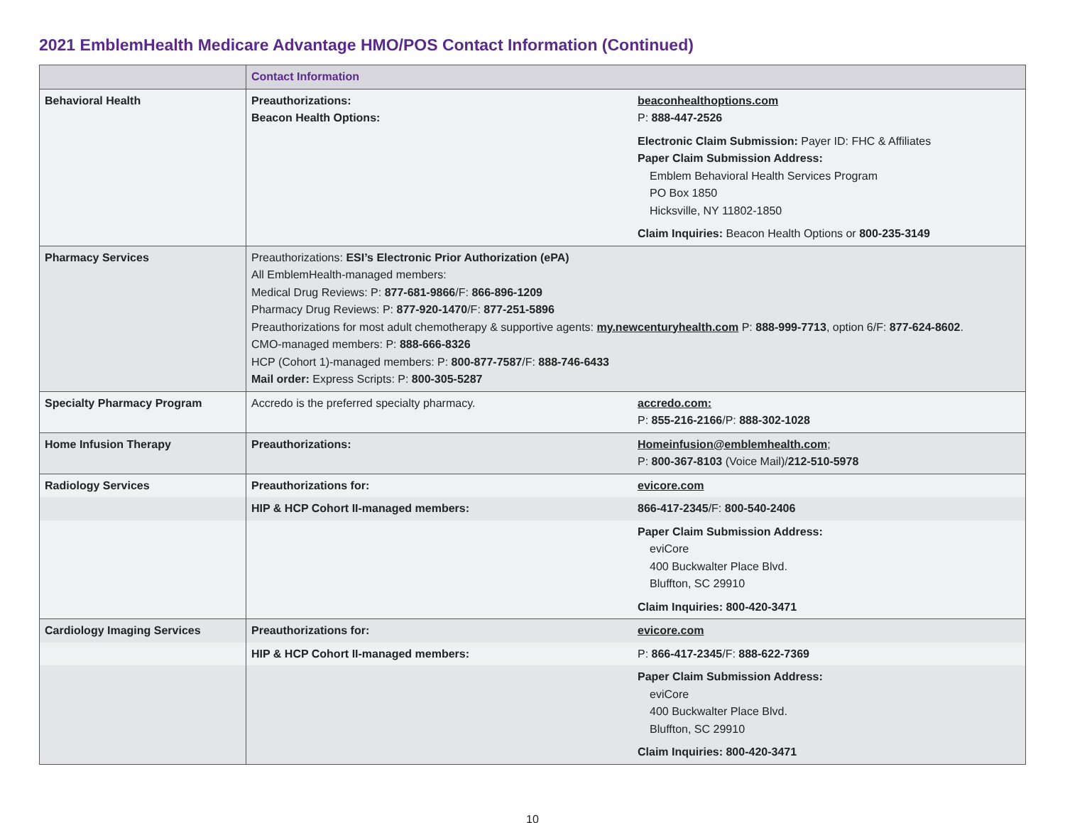2021 EmblemHealth Medicare Advantage HMO/POS Contact Information (Continued)
| | Contact Information | |
| --- | --- | --- |
| Behavioral Health | Preauthorizations: Beacon Health Options: | beaconhealthoptions.com P: 888-447-2526 Electronic Claim Submission: Payer ID: FHC & Affiliates Paper Claim Submission Address: Emblem Behavioral Health Services Program PO Box 1850 Hicksville, NY 11802-1850 Claim Inquiries: Beacon Health Options or 800-235-3149 |
| Pharmacy Services | Preauthorizations: ESI’s Electronic Prior Authorization (ePA) All EmblemHealth-managed members: Medical Drug Reviews: P: 877-681-9866 /F: 866-896-1209 Pharmacy Drug Reviews: P: 877-920-1470 /F: 877-251-5896 Preauthorizations for most adult chemotherapy & supportive agents: my.newcenturyhealth.com P: 888-999-7713 , option 6/F: 877-624-8602 . CMO-managed members: P: 888-666-8326 HCP (Cohort 1)-managed members: P: 800-877-7587 /F: 888-746-6433 Mail order: Express Scripts: P: 800-305-5287 | |
| Specialty Pharmacy Program | Accredo is the preferred specialty pharmacy. | accredo.com: P: 855-216-2166 /P: 888-302-1028 |
| Home Infusion Therapy | Preauthorizations: | Homeinfusion@emblemhealth.com ; P: 800-367-8103 (Voice Mail)/ 212-510-5978 |
| Radiology Services | Preauthorizations for: | evicore.com |
| | HIP & HCP Cohort II-managed members: | 866-417-2345 /F: 800-540-2406 |
| | | Paper Claim Submission Address: eviCore 400 Buckwalter Place Blvd. Bluffton, SC 29910 Claim Inquiries: 800-420-3471 |
| Cardiology Imaging Services | Preauthorizations for: | evicore.com |
| | HIP & HCP Cohort II-managed members: | P: 866-417-2345 /F: 888-622-7369 |
| | | Paper Claim Submission Address: eviCore 400 Buckwalter Place Blvd. Bluffton, SC 29910 Claim Inquiries: 800-420-3471 |
10